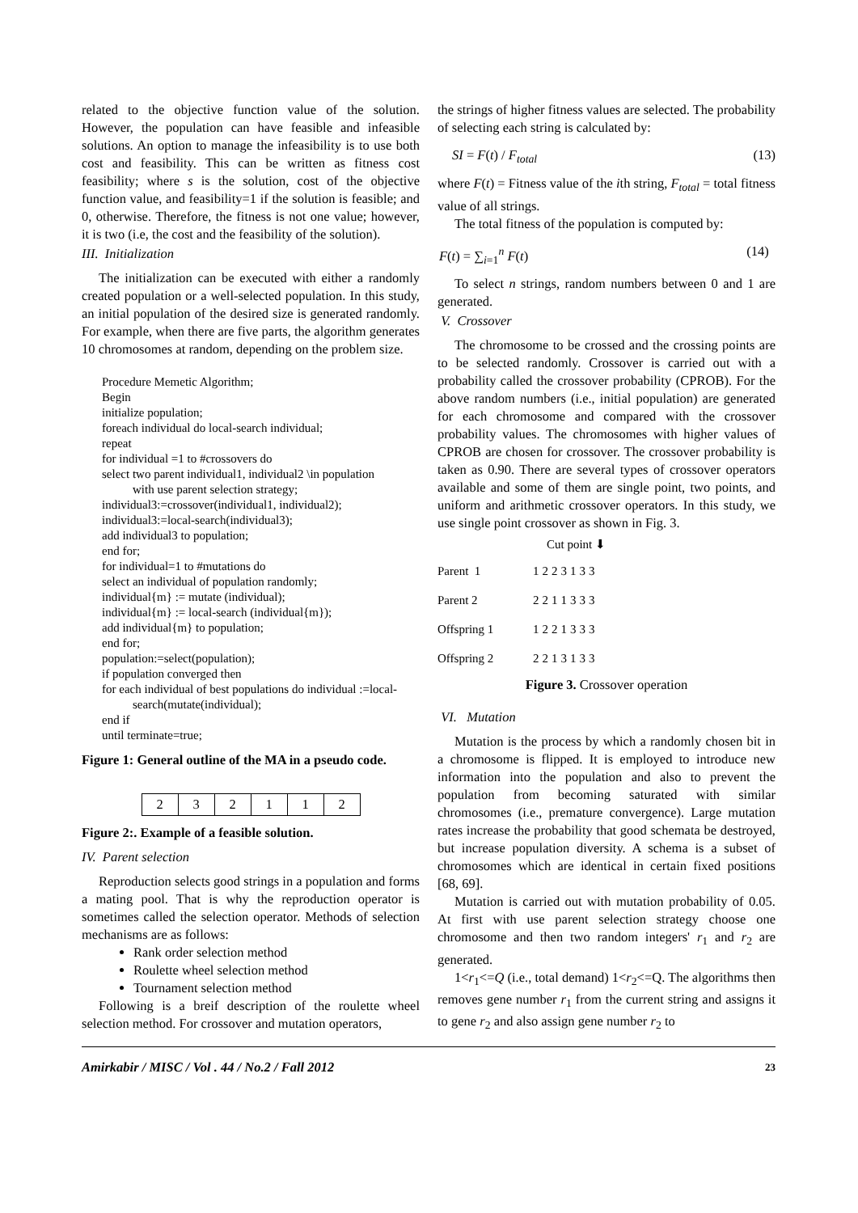related to the objective function value of the solution. However, the population can have feasible and infeasible solutions. An option to manage the infeasibility is to use both cost and feasibility. This can be written as fitness cost feasibility; where s is the solution, cost of the objective function value, and feasibility=1 if the solution is feasible; and 0, otherwise. Therefore, the fitness is not one value; however, it is two (i.e, the cost and the feasibility of the solution).
III. Initialization
The initialization can be executed with either a randomly created population or a well-selected population. In this study, an initial population of the desired size is generated randomly. For example, when there are five parts, the algorithm generates 10 chromosomes at random, depending on the problem size.
Procedure Memetic Algorithm;
Begin
initialize population;
foreach individual do local-search individual;
repeat
for individual =1 to #crossovers do
select two parent individual1, individual2 \in population
with use parent selection strategy;
individual3:=crossover(individual1, individual2);
individual3:=local-search(individual3);
add individual3 to population;
end for;
for individual=1 to #mutations do
select an individual of population randomly;
individual{m} := mutate (individual);
individual{m} := local-search (individual{m});
add individual{m} to population;
end for;
population:=select(population);
if population converged then
for each individual of best populations do individual :=local-
search(mutate(individual);
end if
until terminate=true;
Figure 1: General outline of the MA in a pseudo code.
| 2 | 3 | 2 | 1 | 1 | 2 |
Figure 2:. Example of a feasible solution.
IV. Parent selection
Reproduction selects good strings in a population and forms a mating pool. That is why the reproduction operator is sometimes called the selection operator. Methods of selection mechanisms are as follows:
Rank order selection method
Roulette wheel selection method
Tournament selection method
Following is a breif description of the roulette wheel selection method. For crossover and mutation operators,
the strings of higher fitness values are selected. The probability of selecting each string is calculated by:
SI = F(t) / F<sub>total</sub> (13)
where F(t) = Fitness value of the ith string, F<sub>total</sub> = total fitness value of all strings.
The total fitness of the population is computed by:
F(t) = ∑<sub>i=1</sub><sup>n</sup> F(t) (14)
To select n strings, random numbers between 0 and 1 are generated.
V. Crossover
The chromosome to be crossed and the crossing points are to be selected randomly. Crossover is carried out with a probability called the crossover probability (CPROB). For the above random numbers (i.e., initial population) are generated for each chromosome and compared with the crossover probability values. The chromosomes with higher values of CPROB are chosen for crossover. The crossover probability is taken as 0.90. There are several types of crossover operators available and some of them are single point, two points, and uniform and arithmetic crossover operators. In this study, we use single point crossover as shown in Fig. 3.
Cut point ⬇
Parent 1
| 1 | 2 | 2 | 3 | 1 | 3 | 3 |
Parent 2
| 2 | 2 | 1 | 1 | 3 | 3 | 3 |
Offspring 1
| 1 | 2 | 2 | 1 | 3 | 3 | 3 |
Offspring 2
| 2 | 2 | 1 | 3 | 1 | 3 | 3 |
Figure 3. Crossover operation
VI. Mutation
Mutation is the process by which a randomly chosen bit in a chromosome is flipped. It is employed to introduce new information into the population and also to prevent the population from becoming saturated with similar chromosomes (i.e., premature convergence). Large mutation rates increase the probability that good schemata be destroyed, but increase population diversity. A schema is a subset of chromosomes which are identical in certain fixed positions [68, 69].
Mutation is carried out with mutation probability of 0.05. At first with use parent selection strategy choose one chromosome and then two random integers' r<sub>1</sub> and r<sub>2</sub> are generated.
1<r<sub>1</sub><=Q (i.e., total demand) 1<r<sub>2</sub><=Q. The algorithms then removes gene number r<sub>1</sub> from the current string and assigns it to gene r<sub>2</sub> and also assign gene number r<sub>2</sub> to
Amirkabir / MISC / Vol . 44 / No.2 / Fall 2012 23